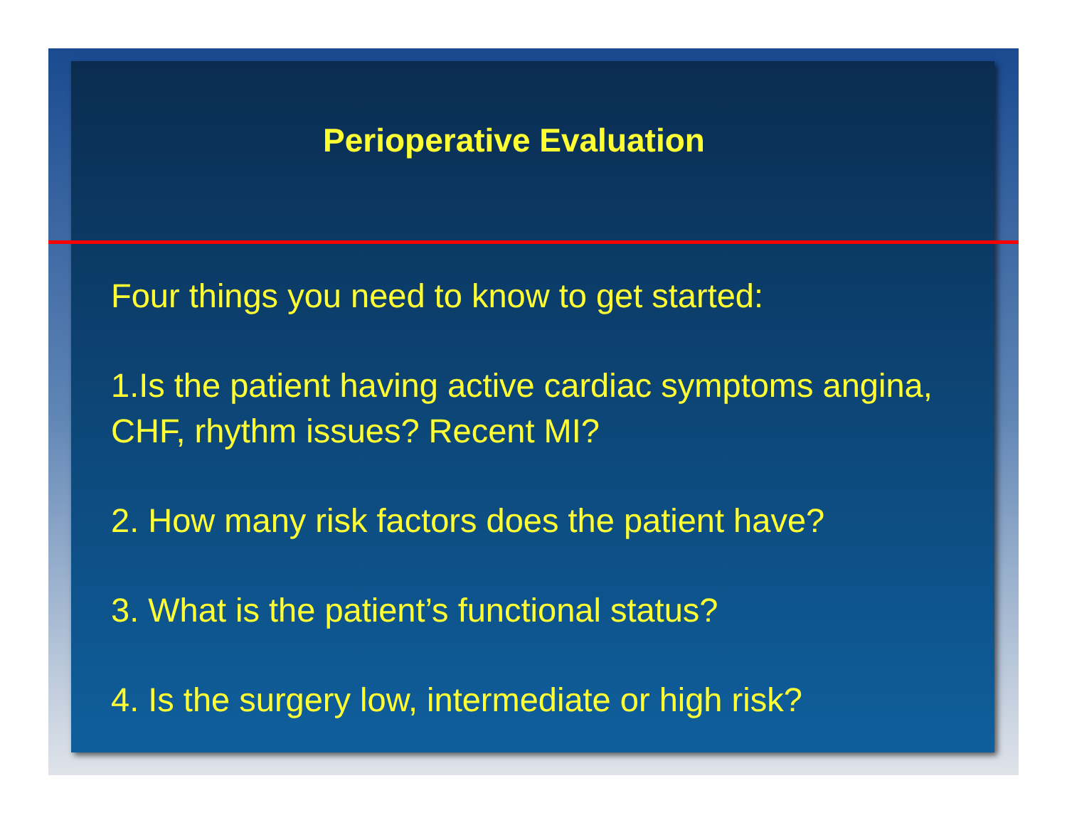Perioperative Evaluation
Four things you need to know to get started:
1.Is the patient having active cardiac symptoms angina, CHF, rhythm issues? Recent MI?
2. How many risk factors does the patient have?
3. What is the patient’s functional status?
4. Is the surgery low, intermediate or high risk?